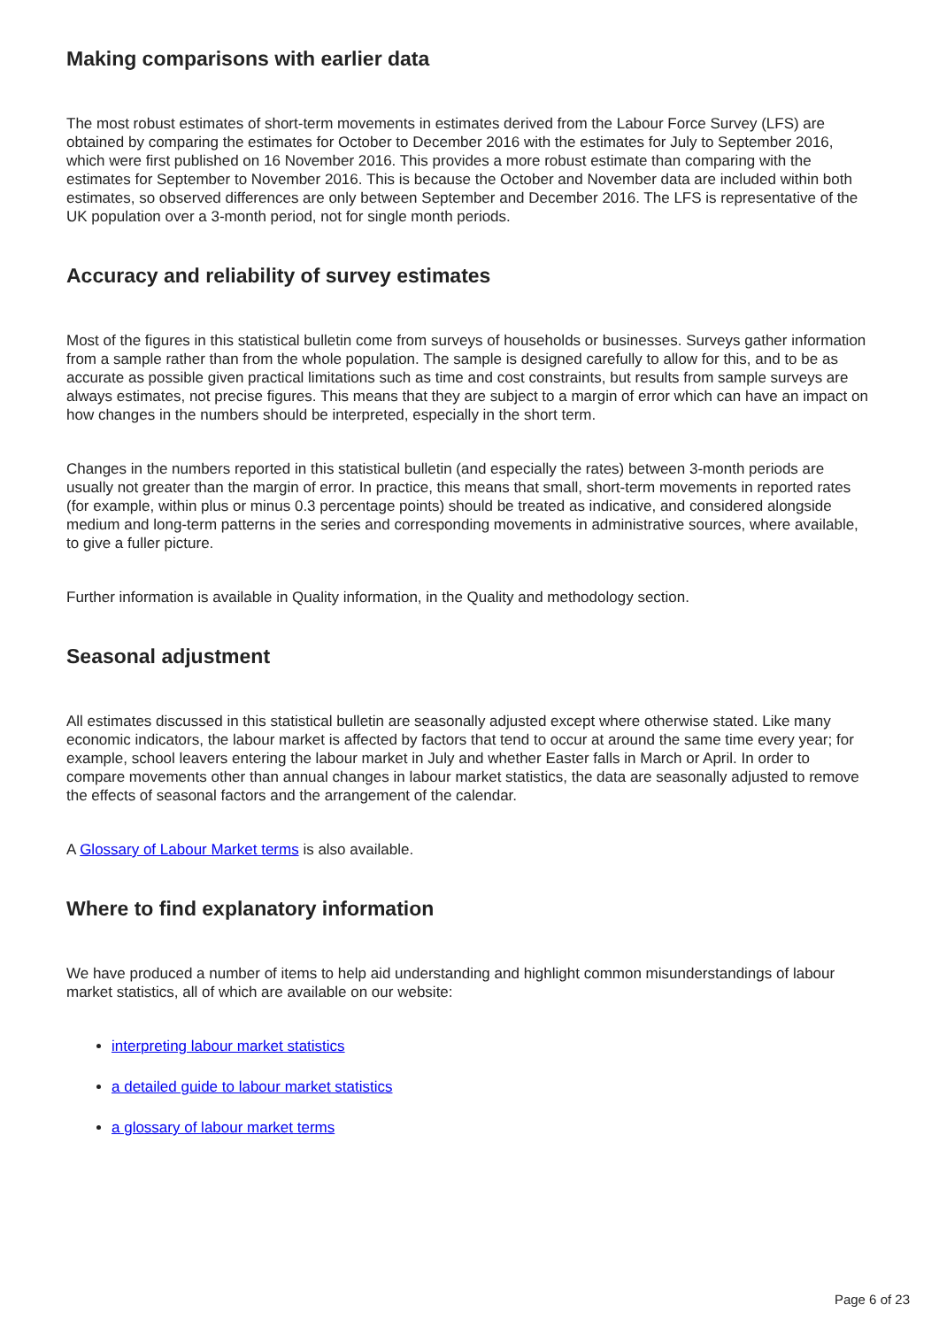Making comparisons with earlier data
The most robust estimates of short-term movements in estimates derived from the Labour Force Survey (LFS) are obtained by comparing the estimates for October to December 2016 with the estimates for July to September 2016, which were first published on 16 November 2016. This provides a more robust estimate than comparing with the estimates for September to November 2016. This is because the October and November data are included within both estimates, so observed differences are only between September and December 2016. The LFS is representative of the UK population over a 3-month period, not for single month periods.
Accuracy and reliability of survey estimates
Most of the figures in this statistical bulletin come from surveys of households or businesses. Surveys gather information from a sample rather than from the whole population. The sample is designed carefully to allow for this, and to be as accurate as possible given practical limitations such as time and cost constraints, but results from sample surveys are always estimates, not precise figures. This means that they are subject to a margin of error which can have an impact on how changes in the numbers should be interpreted, especially in the short term.
Changes in the numbers reported in this statistical bulletin (and especially the rates) between 3-month periods are usually not greater than the margin of error. In practice, this means that small, short-term movements in reported rates (for example, within plus or minus 0.3 percentage points) should be treated as indicative, and considered alongside medium and long-term patterns in the series and corresponding movements in administrative sources, where available, to give a fuller picture.
Further information is available in Quality information, in the Quality and methodology section.
Seasonal adjustment
All estimates discussed in this statistical bulletin are seasonally adjusted except where otherwise stated. Like many economic indicators, the labour market is affected by factors that tend to occur at around the same time every year; for example, school leavers entering the labour market in July and whether Easter falls in March or April. In order to compare movements other than annual changes in labour market statistics, the data are seasonally adjusted to remove the effects of seasonal factors and the arrangement of the calendar.
A Glossary of Labour Market terms is also available.
Where to find explanatory information
We have produced a number of items to help aid understanding and highlight common misunderstandings of labour market statistics, all of which are available on our website:
interpreting labour market statistics
a detailed guide to labour market statistics
a glossary of labour market terms
Page 6 of 23